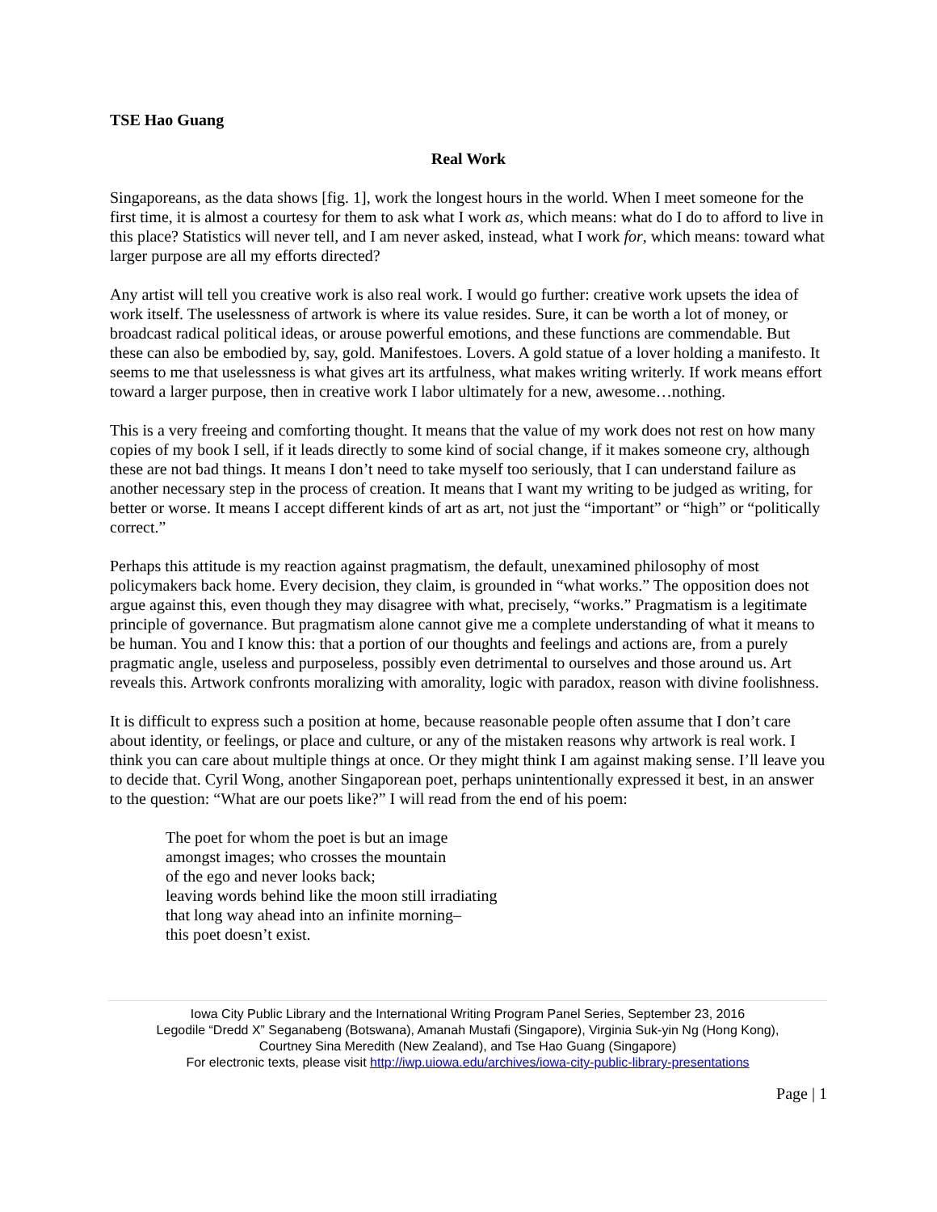TSE Hao Guang
Real Work
Singaporeans, as the data shows [fig. 1], work the longest hours in the world. When I meet someone for the first time, it is almost a courtesy for them to ask what I work as, which means: what do I do to afford to live in this place? Statistics will never tell, and I am never asked, instead, what I work for, which means: toward what larger purpose are all my efforts directed?
Any artist will tell you creative work is also real work. I would go further: creative work upsets the idea of work itself. The uselessness of artwork is where its value resides. Sure, it can be worth a lot of money, or broadcast radical political ideas, or arouse powerful emotions, and these functions are commendable. But these can also be embodied by, say, gold. Manifestoes. Lovers. A gold statue of a lover holding a manifesto. It seems to me that uselessness is what gives art its artfulness, what makes writing writerly. If work means effort toward a larger purpose, then in creative work I labor ultimately for a new, awesome…nothing.
This is a very freeing and comforting thought. It means that the value of my work does not rest on how many copies of my book I sell, if it leads directly to some kind of social change, if it makes someone cry, although these are not bad things. It means I don’t need to take myself too seriously, that I can understand failure as another necessary step in the process of creation. It means that I want my writing to be judged as writing, for better or worse. It means I accept different kinds of art as art, not just the “important” or “high” or “politically correct.”
Perhaps this attitude is my reaction against pragmatism, the default, unexamined philosophy of most policymakers back home. Every decision, they claim, is grounded in “what works.” The opposition does not argue against this, even though they may disagree with what, precisely, “works.” Pragmatism is a legitimate principle of governance. But pragmatism alone cannot give me a complete understanding of what it means to be human. You and I know this: that a portion of our thoughts and feelings and actions are, from a purely pragmatic angle, useless and purposeless, possibly even detrimental to ourselves and those around us. Art reveals this. Artwork confronts moralizing with amorality, logic with paradox, reason with divine foolishness.
It is difficult to express such a position at home, because reasonable people often assume that I don’t care about identity, or feelings, or place and culture, or any of the mistaken reasons why artwork is real work. I think you can care about multiple things at once. Or they might think I am against making sense. I’ll leave you to decide that. Cyril Wong, another Singaporean poet, perhaps unintentionally expressed it best, in an answer to the question: “What are our poets like?” I will read from the end of his poem:
The poet for whom the poet is but an image
amongst images; who crosses the mountain
of the ego and never looks back;
leaving words behind like the moon still irradiating
that long way ahead into an infinite morning–
this poet doesn’t exist.
Iowa City Public Library and the International Writing Program Panel Series, September 23, 2016
Legodile “Dredd X” Seganabeng (Botswana), Amanah Mustafi (Singapore), Virginia Suk-yin Ng (Hong Kong),
Courtney Sina Meredith (New Zealand), and Tse Hao Guang (Singapore)
For electronic texts, please visit http://iwp.uiowa.edu/archives/iowa-city-public-library-presentations
Page | 1